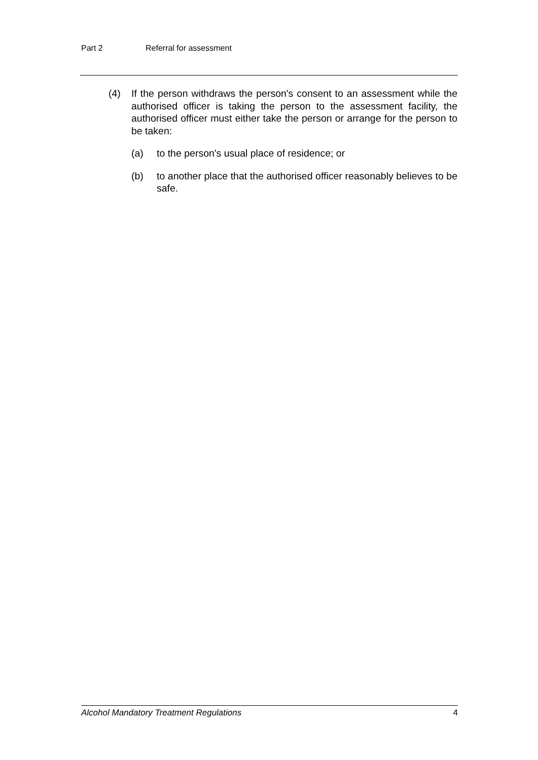Part 2 Referral for assessment
(4) If the person withdraws the person's consent to an assessment while the authorised officer is taking the person to the assessment facility, the authorised officer must either take the person or arrange for the person to be taken:
(a) to the person's usual place of residence; or
(b) to another place that the authorised officer reasonably believes to be safe.
Alcohol Mandatory Treatment Regulations 4